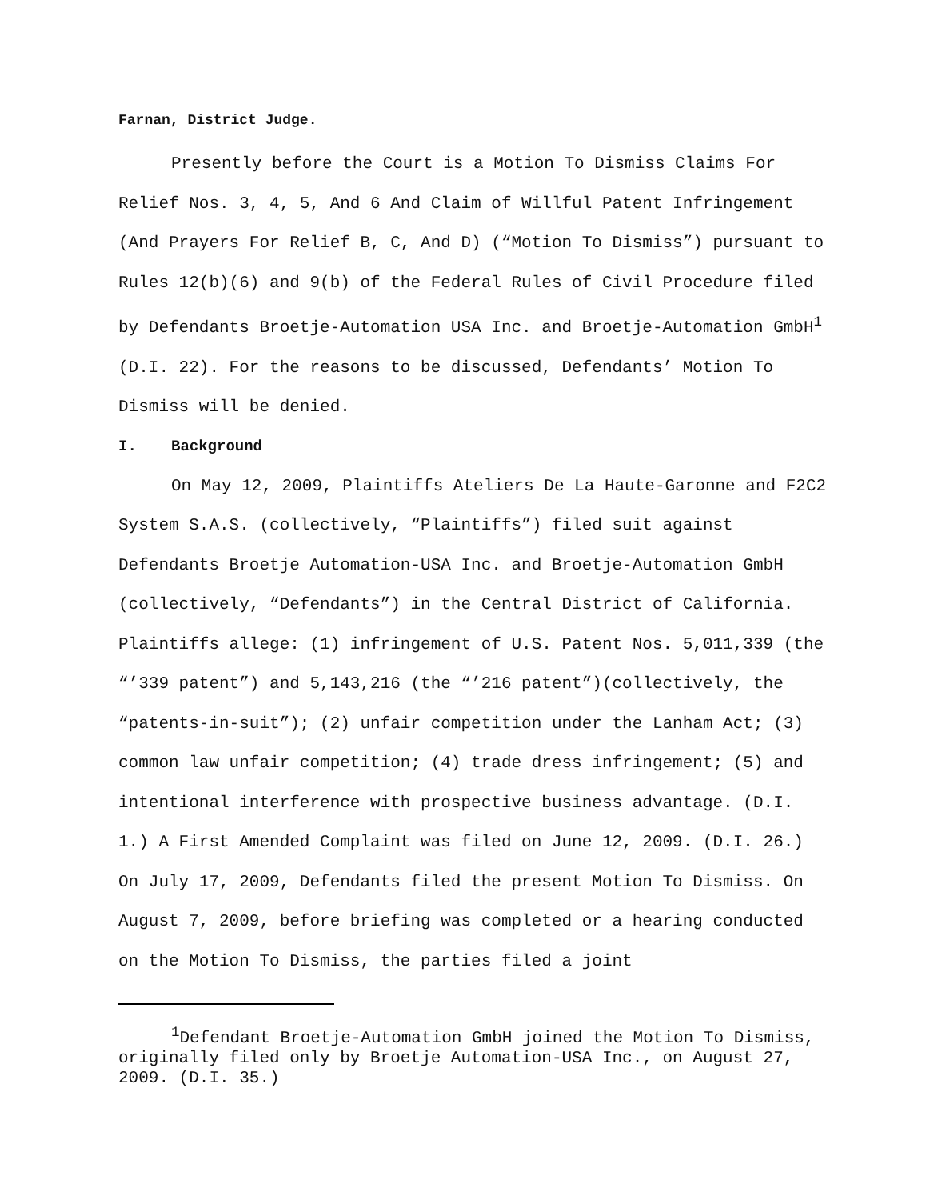Farnan, District Judge.
Presently before the Court is a Motion To Dismiss Claims For Relief Nos. 3, 4, 5, And 6 And Claim of Willful Patent Infringement (And Prayers For Relief B, C, And D) (“Motion To Dismiss”) pursuant to Rules 12(b)(6) and 9(b) of the Federal Rules of Civil Procedure filed by Defendants Broetje-Automation USA Inc. and Broetje-Automation GmbH<sup>1</sup> (D.I. 22). For the reasons to be discussed, Defendants’ Motion To Dismiss will be denied.
I. Background
On May 12, 2009, Plaintiffs Ateliers De La Haute-Garonne and F2C2 System S.A.S. (collectively, “Plaintiffs”) filed suit against Defendants Broetje Automation-USA Inc. and Broetje-Automation GmbH (collectively, “Defendants”) in the Central District of California. Plaintiffs allege: (1) infringement of U.S. Patent Nos. 5,011,339 (the “’339 patent”) and 5,143,216 (the “’216 patent”)(collectively, the “patents-in-suit”); (2) unfair competition under the Lanham Act; (3) common law unfair competition; (4) trade dress infringement; (5) and intentional interference with prospective business advantage. (D.I. 1.) A First Amended Complaint was filed on June 12, 2009. (D.I. 26.) On July 17, 2009, Defendants filed the present Motion To Dismiss. On August 7, 2009, before briefing was completed or a hearing conducted on the Motion To Dismiss, the parties filed a joint
<sup>1</sup> Defendant Broetje-Automation GmbH joined the Motion To Dismiss, originally filed only by Broetje Automation-USA Inc., on August 27, 2009. (D.I. 35.)